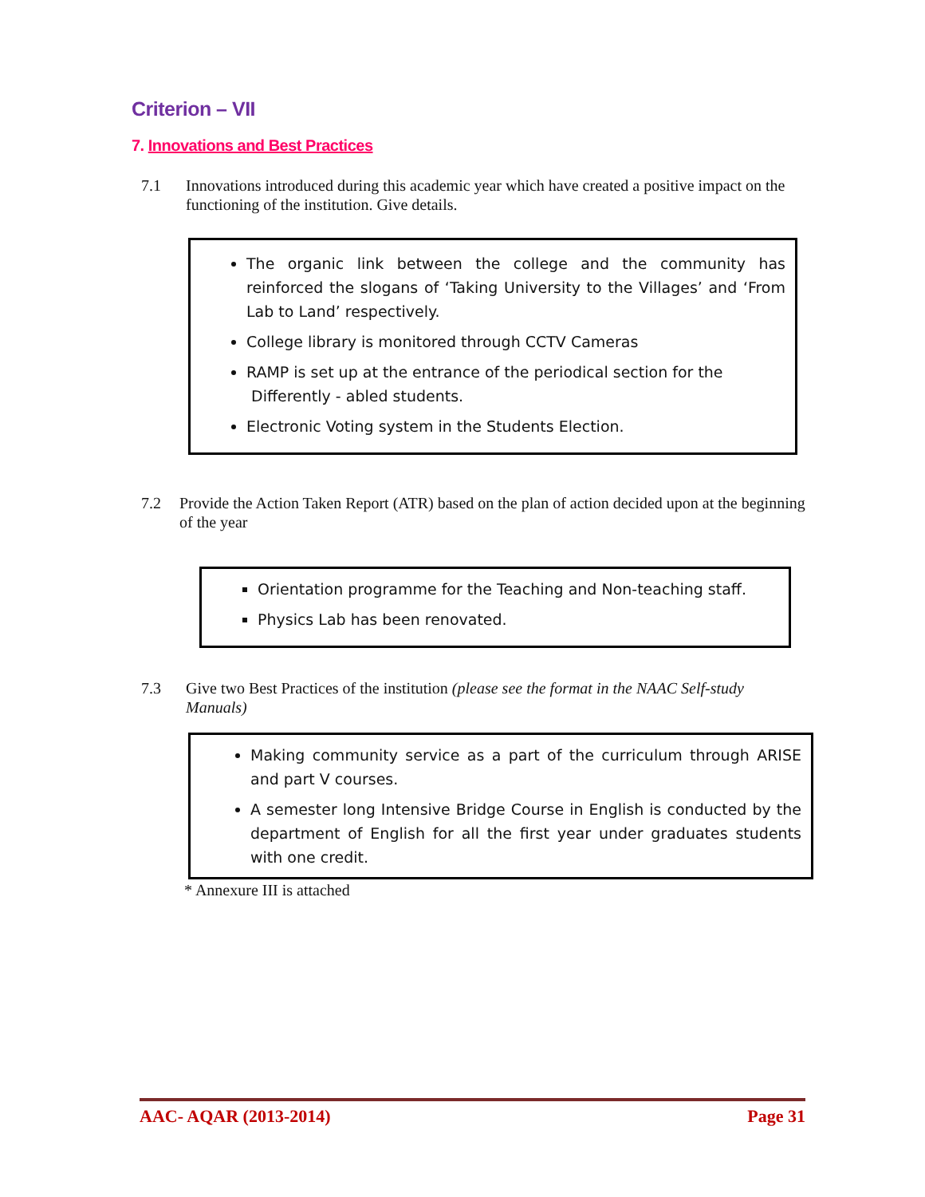Criterion – VII
7. Innovations and Best Practices
7.1 Innovations introduced during this academic year which have created a positive impact on the functioning of the institution. Give details.
The organic link between the college and the community has reinforced the slogans of ‘Taking University to the Villages’ and ‘From Lab to Land’ respectively.
College library is monitored through CCTV Cameras
RAMP is set up at the entrance of the periodical section for the
Differently - abled students.
Electronic Voting system in the Students Election.
7.2 Provide the Action Taken Report (ATR) based on the plan of action decided upon at the beginning of the year
Orientation programme for the Teaching and Non-teaching staff.
Physics Lab has been renovated.
7.3 Give two Best Practices of the institution (please see the format in the NAAC Self-study Manuals)
Making community service as a part of the curriculum through ARISE and part V courses.
A semester long Intensive Bridge Course in English is conducted by the department of English for all the first year under graduates students with one credit.
* Annexure III is attached
AAC- AQAR (2013-2014) Page 31